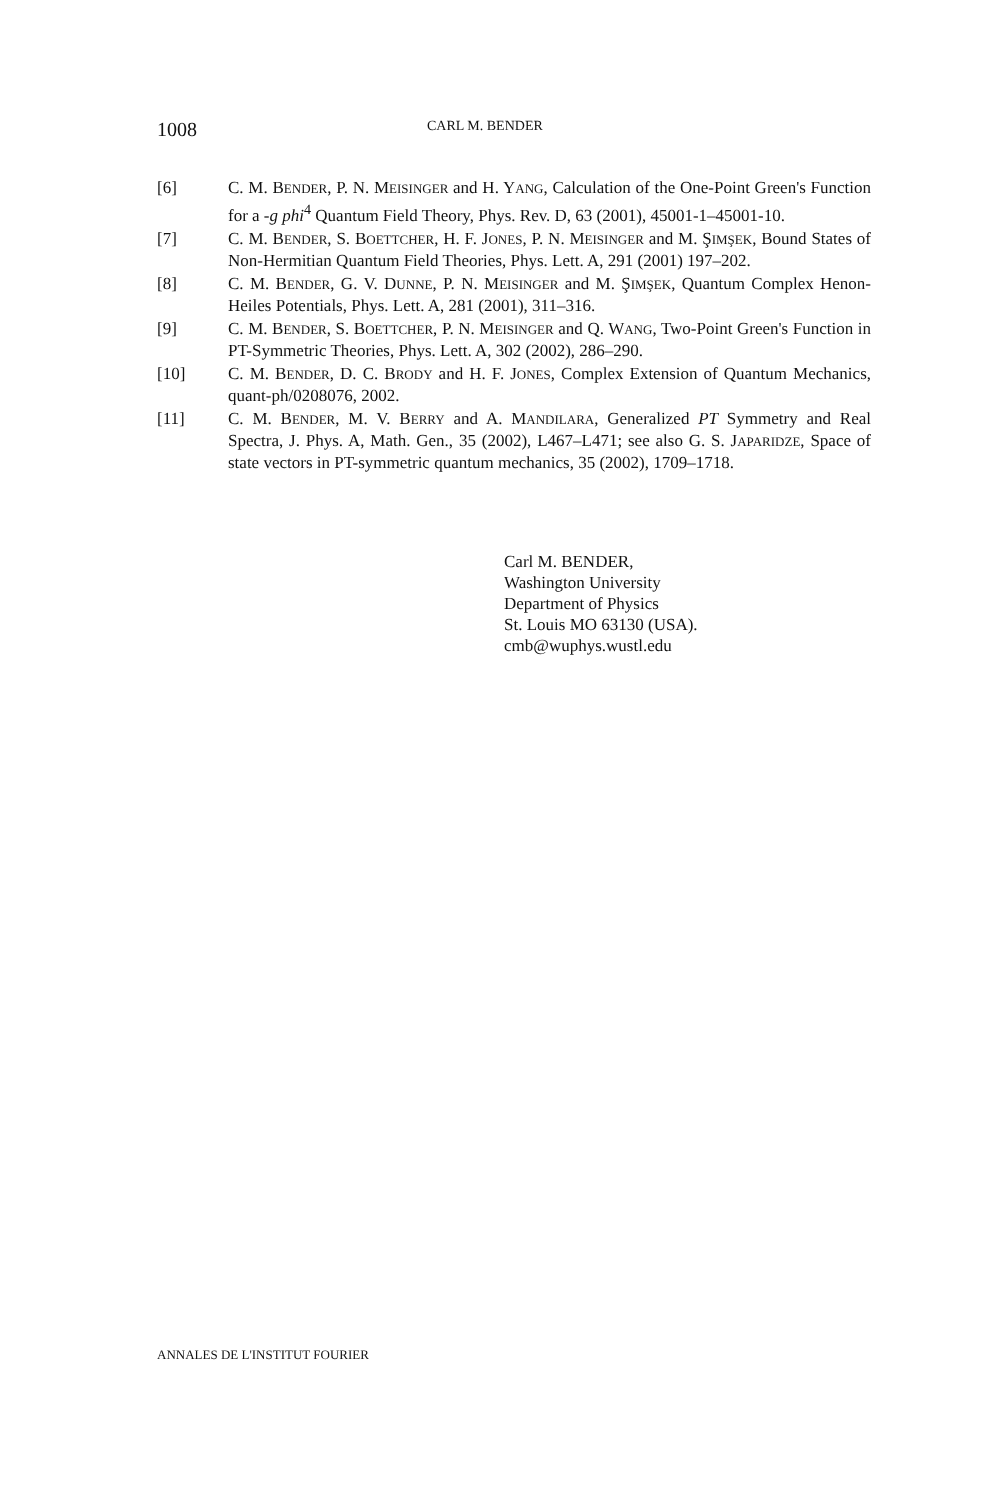1008 CARL M. BENDER
[6] C. M. BENDER, P. N. MEISINGER and H. YANG, Calculation of the One-Point Green's Function for a -g phi<sup>4</sup> Quantum Field Theory, Phys. Rev. D, 63 (2001), 45001-1–45001-10.
[7] C. M. BENDER, S. BOETTCHER, H. F. JONES, P. N. MEISINGER and M. ŞIMŞEK, Bound States of Non-Hermitian Quantum Field Theories, Phys. Lett. A, 291 (2001) 197–202.
[8] C. M. BENDER, G. V. DUNNE, P. N. MEISINGER and M. ŞIMŞEK, Quantum Complex Henon-Heiles Potentials, Phys. Lett. A, 281 (2001), 311–316.
[9] C. M. BENDER, S. BOETTCHER, P. N. MEISINGER and Q. WANG, Two-Point Green's Function in PT-Symmetric Theories, Phys. Lett. A, 302 (2002), 286–290.
[10] C. M. BENDER, D. C. BRODY and H. F. JONES, Complex Extension of Quantum Mechanics, quant-ph/0208076, 2002.
[11] C. M. BENDER, M. V. BERRY and A. MANDILARA, Generalized PT Symmetry and Real Spectra, J. Phys. A, Math. Gen., 35 (2002), L467–L471; see also G. S. JAPARIDZE, Space of state vectors in PT-symmetric quantum mechanics, 35 (2002), 1709–1718.
Carl M. BENDER,
Washington University
Department of Physics
St. Louis MO 63130 (USA).
cmb@wuphys.wustl.edu
ANNALES DE L'INSTITUT FOURIER